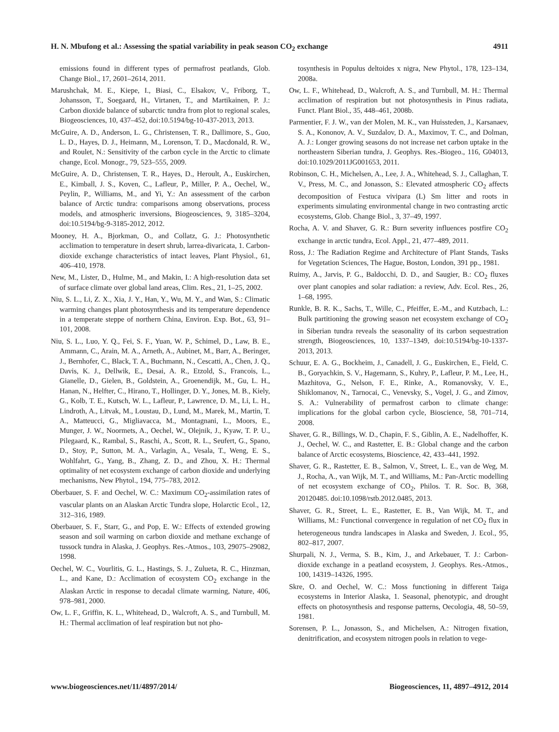H. N. Mbufong et al.: Assessing the spatial variability in peak season CO<sub>2</sub> exchange 4911
emissions found in different types of permafrost peatlands, Glob. Change Biol., 17, 2601–2614, 2011.
Marushchak, M. E., Kiepe, I., Biasi, C., Elsakov, V., Friborg, T., Johansson, T., Soegaard, H., Virtanen, T., and Martikainen, P. J.: Carbon dioxide balance of subarctic tundra from plot to regional scales, Biogeosciences, 10, 437–452, doi:10.5194/bg-10-437-2013, 2013.
McGuire, A. D., Anderson, L. G., Christensen, T. R., Dallimore, S., Guo, L. D., Hayes, D. J., Heimann, M., Lorenson, T. D., Macdonald, R. W., and Roulet, N.: Sensitivity of the carbon cycle in the Arctic to climate change, Ecol. Monogr., 79, 523–555, 2009.
McGuire, A. D., Christensen, T. R., Hayes, D., Heroult, A., Euskirchen, E., Kimball, J. S., Koven, C., Lafleur, P., Miller, P. A., Oechel, W., Peylin, P., Williams, M., and Yi, Y.: An assessment of the carbon balance of Arctic tundra: comparisons among observations, process models, and atmospheric inversions, Biogeosciences, 9, 3185–3204, doi:10.5194/bg-9-3185-2012, 2012.
Mooney, H. A., Bjorkman, O., and Collatz, G. J.: Photosynthetic acclimation to temperature in desert shrub, larrea-divaricata, 1. Carbon-dioxide exchange characteristics of intact leaves, Plant Physiol., 61, 406–410, 1978.
New, M., Lister, D., Hulme, M., and Makin, I.: A high-resolution data set of surface climate over global land areas, Clim. Res., 21, 1–25, 2002.
Niu, S. L., Li, Z. X., Xia, J. Y., Han, Y., Wu, M. Y., and Wan, S.: Climatic warming changes plant photosynthesis and its temperature dependence in a temperate steppe of northern China, Environ. Exp. Bot., 63, 91–101, 2008.
Niu, S. L., Luo, Y. Q., Fei, S. F., Yuan, W. P., Schimel, D., Law, B. E., Ammann, C., Arain, M. A., Arneth, A., Aubinet, M., Barr, A., Beringer, J., Bernhofer, C., Black, T. A., Buchmann, N., Cescatti, A., Chen, J. Q., Davis, K. J., Dellwik, E., Desai, A. R., Etzold, S., Francois, L., Gianelle, D., Gielen, B., Goldstein, A., Groenendijk, M., Gu, L. H., Hanan, N., Helfter, C., Hirano, T., Hollinger, D. Y., Jones, M. B., Kiely, G., Kolb, T. E., Kutsch, W. L., Lafleur, P., Lawrence, D. M., Li, L. H., Lindroth, A., Litvak, M., Loustau, D., Lund, M., Marek, M., Martin, T. A., Matteucci, G., Migliavacca, M., Montagnani, L., Moors, E., Munger, J. W., Noormets, A., Oechel, W., Olejnik, J., Kyaw, T. P. U., Pilegaard, K., Rambal, S., Raschi, A., Scott, R. L., Seufert, G., Spano, D., Stoy, P., Sutton, M. A., Varlagin, A., Vesala, T., Weng, E. S., Wohlfahrt, G., Yang, B., Zhang, Z. D., and Zhou, X. H.: Thermal optimality of net ecosystem exchange of carbon dioxide and underlying mechanisms, New Phytol., 194, 775–783, 2012.
Oberbauer, S. F. and Oechel, W. C.: Maximum CO<sub>2</sub>-assimilation rates of vascular plants on an Alaskan Arctic Tundra slope, Holarctic Ecol., 12, 312–316, 1989.
Oberbauer, S. F., Starr, G., and Pop, E. W.: Effects of extended growing season and soil warming on carbon dioxide and methane exchange of tussock tundra in Alaska, J. Geophys. Res.-Atmos., 103, 29075–29082, 1998.
Oechel, W. C., Vourlitis, G. L., Hastings, S. J., Zulueta, R. C., Hinzman, L., and Kane, D.: Acclimation of ecosystem CO<sub>2</sub> exchange in the Alaskan Arctic in response to decadal climate warming, Nature, 406, 978–981, 2000.
Ow, L. F., Griffin, K. L., Whitehead, D., Walcroft, A. S., and Turnbull, M. H.: Thermal acclimation of leaf respiration but not pho-
tosynthesis in Populus deltoides x nigra, New Phytol., 178, 123–134, 2008a.
Ow, L. F., Whitehead, D., Walcroft, A. S., and Turnbull, M. H.: Thermal acclimation of respiration but not photosynthesis in Pinus radiata, Funct. Plant Biol., 35, 448–461, 2008b.
Parmentier, F. J. W., van der Molen, M. K., van Huissteden, J., Karsanaev, S. A., Kononov, A. V., Suzdalov, D. A., Maximov, T. C., and Dolman, A. J.: Longer growing seasons do not increase net carbon uptake in the northeastern Siberian tundra, J. Geophys. Res.-Biogeo., 116, G04013, doi:10.1029/2011JG001653, 2011.
Robinson, C. H., Michelsen, A., Lee, J. A., Whitehead, S. J., Callaghan, T. V., Press, M. C., and Jonasson, S.: Elevated atmospheric CO<sub>2</sub> affects decomposition of Festuca vivipara (L) Sm litter and roots in experiments simulating environmental change in two contrasting arctic ecosystems, Glob. Change Biol., 3, 37–49, 1997.
Rocha, A. V. and Shaver, G. R.: Burn severity influences postfire CO<sub>2</sub> exchange in arctic tundra, Ecol. Appl., 21, 477–489, 2011.
Ross, J.: The Radiation Regime and Architecture of Plant Stands, Tasks for Vegetation Sciences, The Hague, Boston, London, 391 pp., 1981.
Ruimy, A., Jarvis, P. G., Baldocchi, D. D., and Saugier, B.: CO<sub>2</sub> fluxes over plant canopies and solar radiation: a review, Adv. Ecol. Res., 26, 1–68, 1995.
Runkle, B. R. K., Sachs, T., Wille, C., Pfeiffer, E.-M., and Kutzbach, L.: Bulk partitioning the growing season net ecosystem exchange of CO<sub>2</sub> in Siberian tundra reveals the seasonality of its carbon sequestration strength, Biogeosciences, 10, 1337–1349, doi:10.5194/bg-10-1337-2013, 2013.
Schuur, E. A. G., Bockheim, J., Canadell, J. G., Euskirchen, E., Field, C. B., Goryachkin, S. V., Hagemann, S., Kuhry, P., Lafleur, P. M., Lee, H., Mazhitova, G., Nelson, F. E., Rinke, A., Romanovsky, V. E., Shiklomanov, N., Tarnocai, C., Venevsky, S., Vogel, J. G., and Zimov, S. A.: Vulnerability of permafrost carbon to climate change: implications for the global carbon cycle, Bioscience, 58, 701–714, 2008.
Shaver, G. R., Billings, W. D., Chapin, F. S., Giblin, A. E., Nadelhoffer, K. J., Oechel, W. C., and Rastetter, E. B.: Global change and the carbon balance of Arctic ecosystems, Bioscience, 42, 433–441, 1992.
Shaver, G. R., Rastetter, E. B., Salmon, V., Street, L. E., van de Weg, M. J., Rocha, A., van Wijk, M. T., and Williams, M.: Pan-Arctic modelling of net ecosystem exchange of CO<sub>2</sub>, Philos. T. R. Soc. B, 368, 20120485. doi:10.1098/rstb.2012.0485, 2013.
Shaver, G. R., Street, L. E., Rastetter, E. B., Van Wijk, M. T., and Williams, M.: Functional convergence in regulation of net CO<sub>2</sub> flux in heterogeneous tundra landscapes in Alaska and Sweden, J. Ecol., 95, 802–817, 2007.
Shurpali, N. J., Verma, S. B., Kim, J., and Arkebauer, T. J.: Carbon-dioxide exchange in a peatland ecosystem, J. Geophys. Res.-Atmos., 100, 14319–14326, 1995.
Skre, O. and Oechel, W. C.: Moss functioning in different Taiga ecosystems in Interior Alaska, 1. Seasonal, phenotypic, and drought effects on photosynthesis and response patterns, Oecologia, 48, 50–59, 1981.
Sorensen, P. L., Jonasson, S., and Michelsen, A.: Nitrogen fixation, denitrification, and ecosystem nitrogen pools in relation to vege-
www.biogeosciences.net/11/4897/2014/ Biogeosciences, 11, 4897–4912, 2014